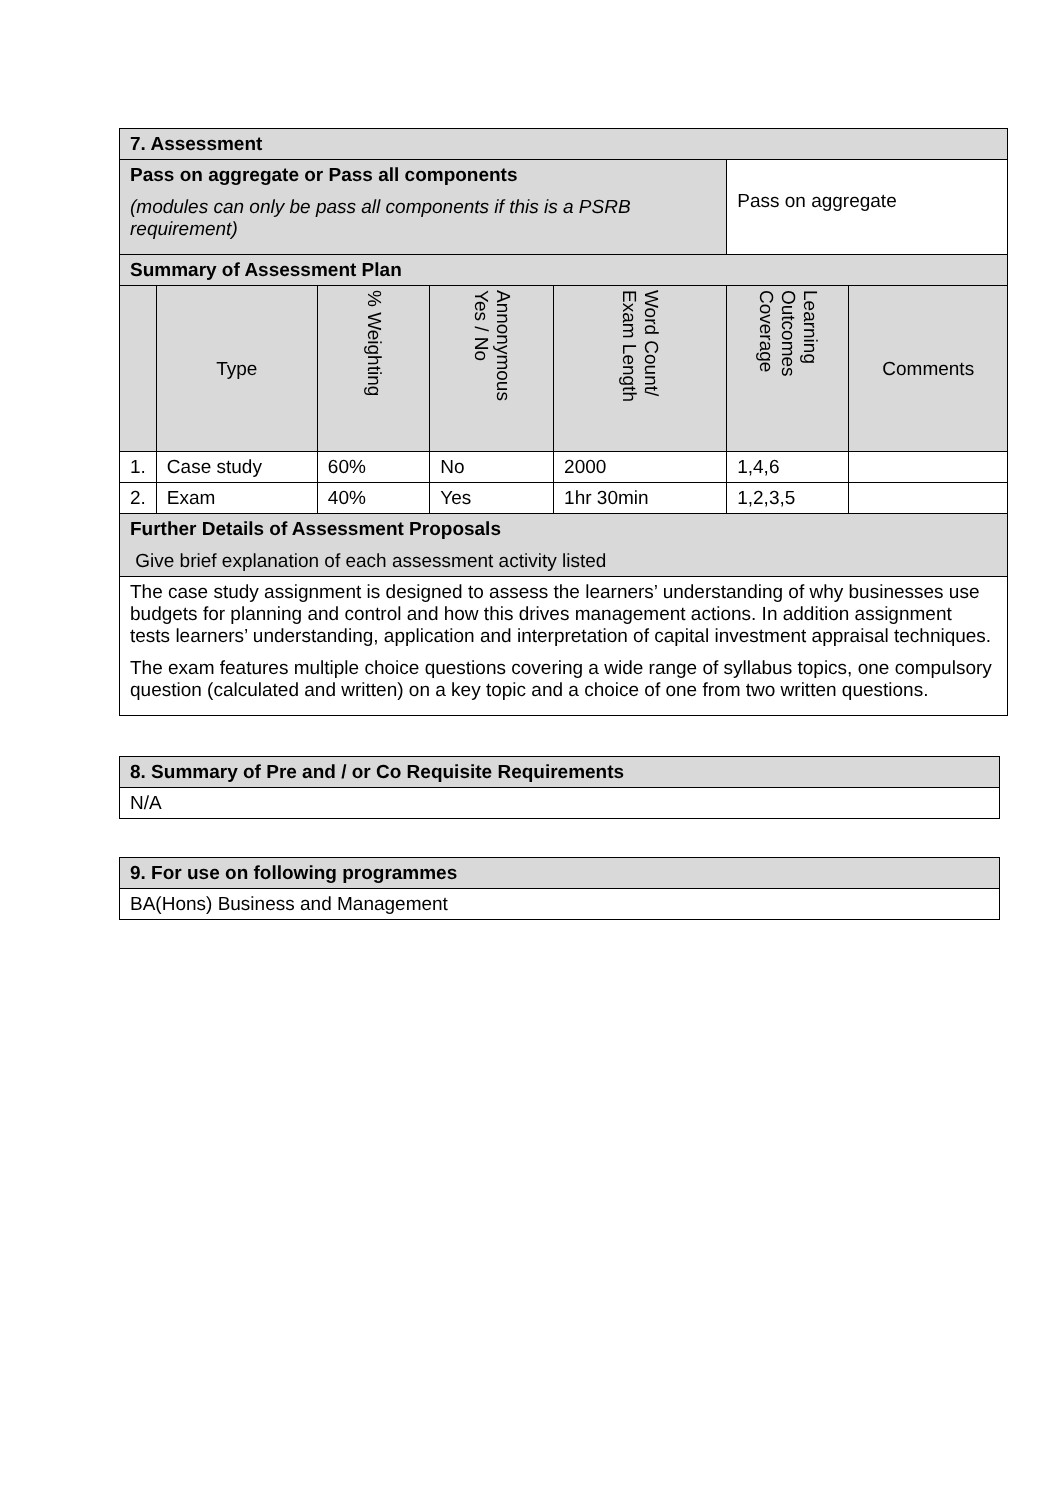| 7. Assessment | | | | | | |
| Pass on aggregate or Pass all components (modules can only be pass all components if this is a PSRB requirement) | | | | | Pass on aggregate | |
| Summary of Assessment Plan | | | | | | |
| | Type | % Weighting | Annonymous Yes / No | Word Count/ Exam Length | Learning Outcomes Coverage | Comments |
| 1. | Case study | 60% | No | 2000 | 1,4,6 | |
| 2. | Exam | 40% | Yes | 1hr 30min | 1,2,3,5 | |
| Further Details of Assessment Proposals Give brief explanation of each assessment activity listed | | | | | | |
| The case study assignment is designed to assess the learners’ understanding of why businesses use budgets for planning and control and how this drives management actions. In addition assignment tests learners’ understanding, application and interpretation of capital investment appraisal techniques. The exam features multiple choice questions covering a wide range of syllabus topics, one compulsory question (calculated and written) on a key topic and a choice of one from two written questions. | | | | | | |
| 8. Summary of Pre and / or Co Requisite Requirements |
| N/A |
| 9. For use on following programmes |
| BA(Hons) Business and Management |